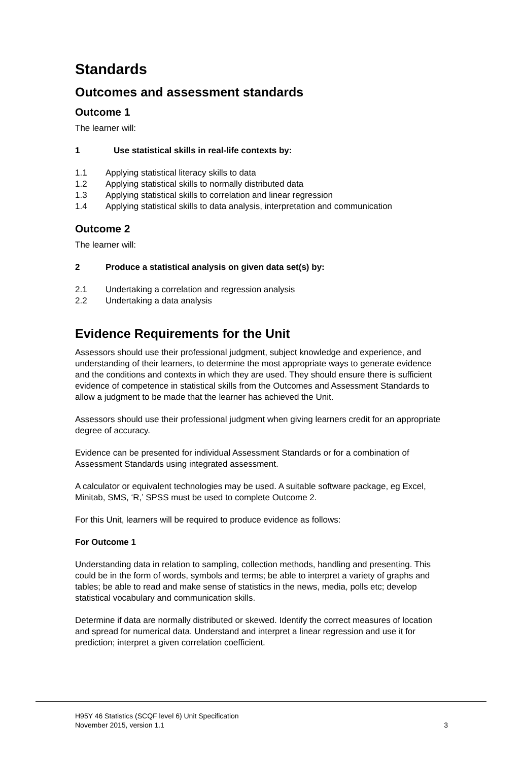Standards
Outcomes and assessment standards
Outcome 1
The learner will:
1 Use statistical skills in real-life contexts by:
1.1 Applying statistical literacy skills to data
1.2 Applying statistical skills to normally distributed data
1.3 Applying statistical skills to correlation and linear regression
1.4 Applying statistical skills to data analysis, interpretation and communication
Outcome 2
The learner will:
2 Produce a statistical analysis on given data set(s) by:
2.1 Undertaking a correlation and regression analysis
2.2 Undertaking a data analysis
Evidence Requirements for the Unit
Assessors should use their professional judgment, subject knowledge and experience, and understanding of their learners, to determine the most appropriate ways to generate evidence and the conditions and contexts in which they are used. They should ensure there is sufficient evidence of competence in statistical skills from the Outcomes and Assessment Standards to allow a judgment to be made that the learner has achieved the Unit.
Assessors should use their professional judgment when giving learners credit for an appropriate degree of accuracy.
Evidence can be presented for individual Assessment Standards or for a combination of Assessment Standards using integrated assessment.
A calculator or equivalent technologies may be used. A suitable software package, eg Excel, Minitab, SMS, ‘R,’ SPSS must be used to complete Outcome 2.
For this Unit, learners will be required to produce evidence as follows:
For Outcome 1
Understanding data in relation to sampling, collection methods, handling and presenting. This could be in the form of words, symbols and terms; be able to interpret a variety of graphs and tables; be able to read and make sense of statistics in the news, media, polls etc; develop statistical vocabulary and communication skills.
Determine if data are normally distributed or skewed. Identify the correct measures of location and spread for numerical data. Understand and interpret a linear regression and use it for prediction; interpret a given correlation coefficient.
H95Y 46 Statistics (SCQF level 6) Unit Specification
November 2015, version 1.1 3